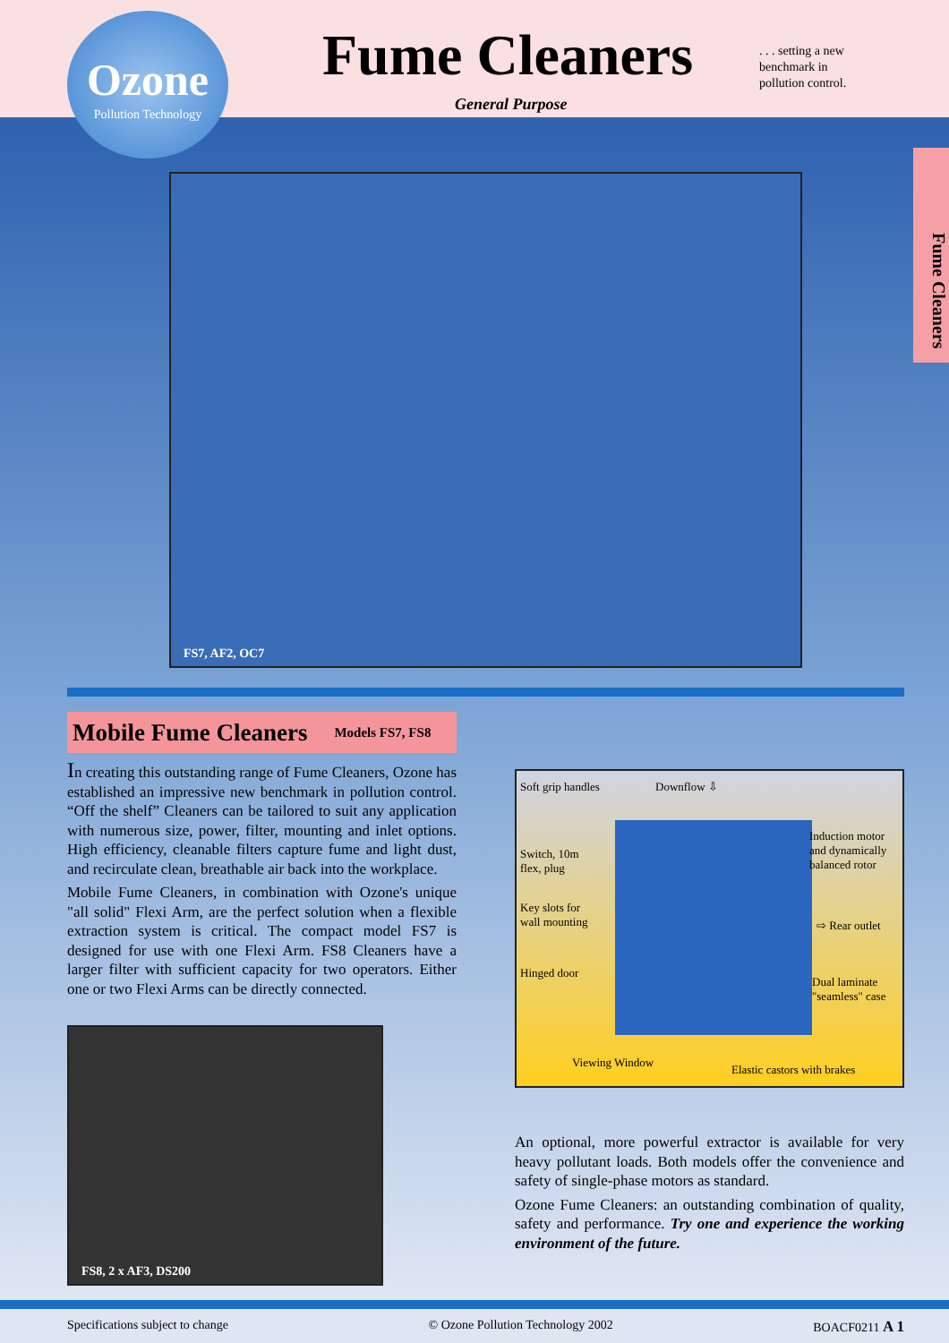Ozone
Pollution Technology
Fume Cleaners
. . . setting a new
benchmark in
pollution control.
General Purpose
Fume Cleaners
FS7, AF2, OC7
Mobile Fume Cleaners Models FS7, FS8
In creating this outstanding range of Fume Cleaners, Ozone has established an impressive new benchmark in pollution control. “Off the shelf” Cleaners can be tailored to suit any application with numerous size, power, filter, mounting and inlet options. High efficiency, cleanable filters capture fume and light dust, and recirculate clean, breathable air back into the workplace.
Mobile Fume Cleaners, in combination with Ozone's unique "all solid" Flexi Arm, are the perfect solution when a flexible extraction system is critical. The compact model FS7 is designed for use with one Flexi Arm. FS8 Cleaners have a larger filter with sufficient capacity for two operators. Either one or two Flexi Arms can be directly connected.
FS8, 2 x AF3, DS200
Soft grip handles Downflow ⇩
Switch, 10m
flex, plug
Induction motor
and dynamically
balanced rotor
Key slots for
wall mounting
⇨ Rear outlet
Hinged door
Dual laminate
"seamless" case
Viewing Window
Elastic castors with brakes
An optional, more powerful extractor is available for very heavy pollutant loads. Both models offer the convenience and safety of single-phase motors as standard.
Ozone Fume Cleaners: an outstanding combination of quality, safety and performance. Try one and experience the working environment of the future.
Specifications subject to change © Ozone Pollution Technology 2002 BOACF0211 A 1